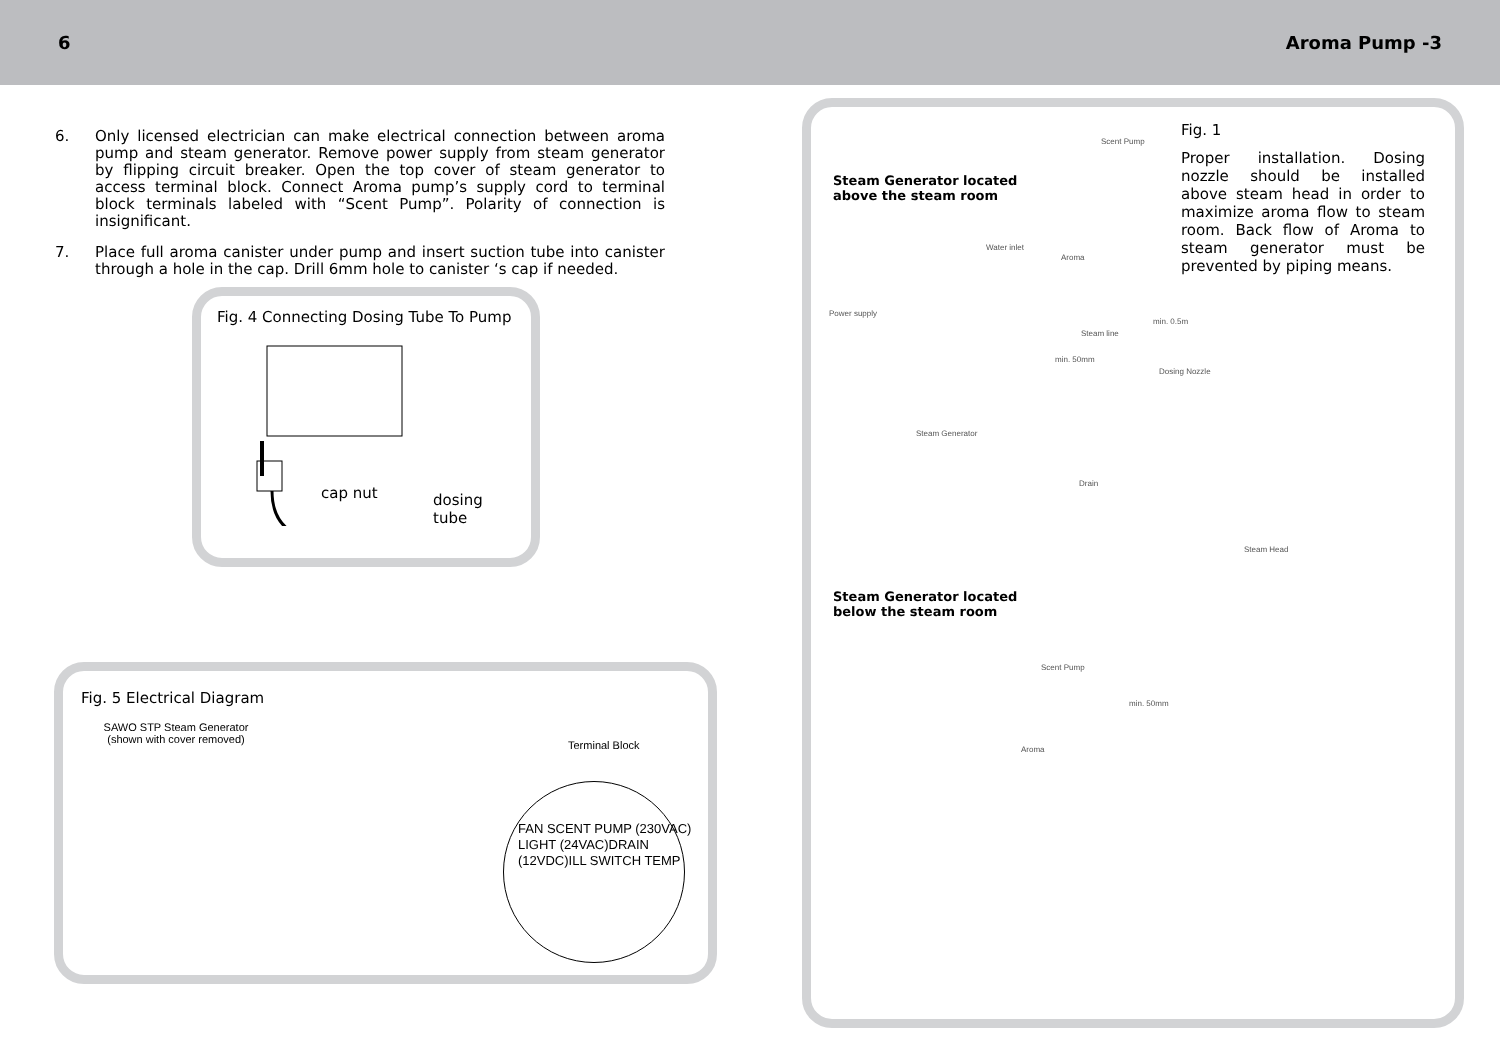6 Aroma Pump -3
6. Only licensed electrician can make electrical connection between aroma pump and steam generator. Remove power supply from steam generator by flipping circuit breaker. Open the top cover of steam generator to access terminal block. Connect Aroma pump’s supply cord to terminal block terminals labeled with “Scent Pump”. Polarity of connection is insignificant.
7. Place full aroma canister under pump and insert suction tube into canister through a hole in the cap. Drill 6mm hole to canister ‘s cap if needed.
Fig. 4 Connecting Dosing Tube To Pump
cap nut
dosing
tube
Fig. 5 Electrical Diagram
SAWO STP Steam Generator (shown with cover removed)
Terminal Block
FAN SCENT PUMP (230VAC) LIGHT (24VAC)DRAIN (12VDC)ILL SWITCH TEMP
Fig. 1
Proper installation. Dosing nozzle should be installed above steam head in order to maximize aroma flow to steam room. Back flow of Aroma to steam generator must be prevented by piping means.
Steam Generator located
above the steam room
Scent Pump
Water inlet
Aroma
Power supply
min. 0.5m
Steam line
min. 50mm
Dosing Nozzle
Steam Generator
Drain
Steam Head
Steam Generator located
below the steam room
Scent Pump
min. 50mm
Aroma